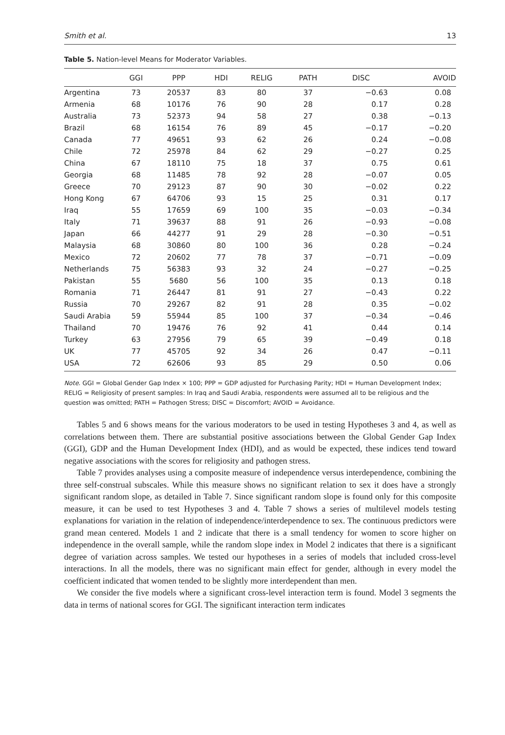Smith et al. 13
Table 5. Nation-level Means for Moderator Variables.
| | GGI | PPP | HDI | RELIG | PATH | DISC | AVOID |
| --- | --- | --- | --- | --- | --- | --- | --- |
| Argentina | 73 | 20537 | 83 | 80 | 37 | −0.63 | 0.08 |
| Armenia | 68 | 10176 | 76 | 90 | 28 | 0.17 | 0.28 |
| Australia | 73 | 52373 | 94 | 58 | 27 | 0.38 | −0.13 |
| Brazil | 68 | 16154 | 76 | 89 | 45 | −0.17 | −0.20 |
| Canada | 77 | 49651 | 93 | 62 | 26 | 0.24 | −0.08 |
| Chile | 72 | 25978 | 84 | 62 | 29 | −0.27 | 0.25 |
| China | 67 | 18110 | 75 | 18 | 37 | 0.75 | 0.61 |
| Georgia | 68 | 11485 | 78 | 92 | 28 | −0.07 | 0.05 |
| Greece | 70 | 29123 | 87 | 90 | 30 | −0.02 | 0.22 |
| Hong Kong | 67 | 64706 | 93 | 15 | 25 | 0.31 | 0.17 |
| Iraq | 55 | 17659 | 69 | 100 | 35 | −0.03 | −0.34 |
| Italy | 71 | 39637 | 88 | 91 | 26 | −0.93 | −0.08 |
| Japan | 66 | 44277 | 91 | 29 | 28 | −0.30 | −0.51 |
| Malaysia | 68 | 30860 | 80 | 100 | 36 | 0.28 | −0.24 |
| Mexico | 72 | 20602 | 77 | 78 | 37 | −0.71 | −0.09 |
| Netherlands | 75 | 56383 | 93 | 32 | 24 | −0.27 | −0.25 |
| Pakistan | 55 | 5680 | 56 | 100 | 35 | 0.13 | 0.18 |
| Romania | 71 | 26447 | 81 | 91 | 27 | −0.43 | 0.22 |
| Russia | 70 | 29267 | 82 | 91 | 28 | 0.35 | −0.02 |
| Saudi Arabia | 59 | 55944 | 85 | 100 | 37 | −0.34 | −0.46 |
| Thailand | 70 | 19476 | 76 | 92 | 41 | 0.44 | 0.14 |
| Turkey | 63 | 27956 | 79 | 65 | 39 | −0.49 | 0.18 |
| UK | 77 | 45705 | 92 | 34 | 26 | 0.47 | −0.11 |
| USA | 72 | 62606 | 93 | 85 | 29 | 0.50 | 0.06 |
Note. GGI = Global Gender Gap Index × 100; PPP = GDP adjusted for Purchasing Parity; HDI = Human Development Index; RELIG = Religiosity of present samples: In Iraq and Saudi Arabia, respondents were assumed all to be religious and the question was omitted; PATH = Pathogen Stress; DISC = Discomfort; AVOID = Avoidance.
Tables 5 and 6 shows means for the various moderators to be used in testing Hypotheses 3 and 4, as well as correlations between them. There are substantial positive associations between the Global Gender Gap Index (GGI), GDP and the Human Development Index (HDI), and as would be expected, these indices tend toward negative associations with the scores for religiosity and pathogen stress.
Table 7 provides analyses using a composite measure of independence versus interdependence, combining the three self-construal subscales. While this measure shows no significant relation to sex it does have a strongly significant random slope, as detailed in Table 7. Since significant random slope is found only for this composite measure, it can be used to test Hypotheses 3 and 4. Table 7 shows a series of multilevel models testing explanations for variation in the relation of independence/interdependence to sex. The continuous predictors were grand mean centered. Models 1 and 2 indicate that there is a small tendency for women to score higher on independence in the overall sample, while the random slope index in Model 2 indicates that there is a significant degree of variation across samples. We tested our hypotheses in a series of models that included cross-level interactions. In all the models, there was no significant main effect for gender, although in every model the coefficient indicated that women tended to be slightly more interdependent than men.
We consider the five models where a significant cross-level interaction term is found. Model 3 segments the data in terms of national scores for GGI. The significant interaction term indicates